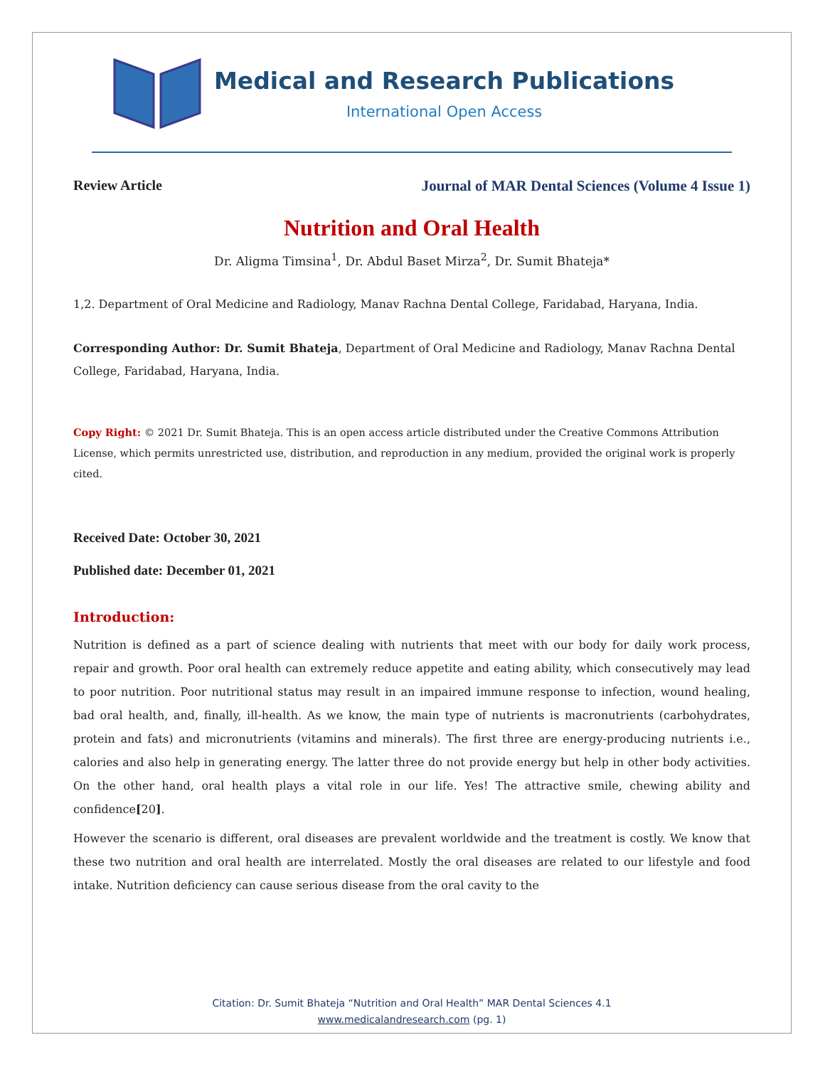Medical and Research Publications
International Open Access
Review Article Journal of MAR Dental Sciences (Volume 4 Issue 1)
Nutrition and Oral Health
Dr. Aligma Timsina<sup>1</sup>, Dr. Abdul Baset Mirza<sup>2</sup>, Dr. Sumit Bhateja*
1,2. Department of Oral Medicine and Radiology, Manav Rachna Dental College, Faridabad, Haryana, India.
Corresponding Author: Dr. Sumit Bhateja, Department of Oral Medicine and Radiology, Manav Rachna Dental College, Faridabad, Haryana, India.
Copy Right: © 2021 Dr. Sumit Bhateja. This is an open access article distributed under the Creative Commons Attribution License, which permits unrestricted use, distribution, and reproduction in any medium, provided the original work is properly cited.
Received Date: October 30, 2021
Published date: December 01, 2021
Introduction:
Nutrition is defined as a part of science dealing with nutrients that meet with our body for daily work process, repair and growth. Poor oral health can extremely reduce appetite and eating ability, which consecutively may lead to poor nutrition. Poor nutritional status may result in an impaired immune response to infection, wound healing, bad oral health, and, finally, ill-health. As we know, the main type of nutrients is macronutrients (carbohydrates, protein and fats) and micronutrients (vitamins and minerals). The first three are energy-producing nutrients i.e., calories and also help in generating energy. The latter three do not provide energy but help in other body activities. On the other hand, oral health plays a vital role in our life. Yes! The attractive smile, chewing ability and confidence[20].
However the scenario is different, oral diseases are prevalent worldwide and the treatment is costly. We know that these two nutrition and oral health are interrelated. Mostly the oral diseases are related to our lifestyle and food intake. Nutrition deficiency can cause serious disease from the oral cavity to the
Citation: Dr. Sumit Bhateja “Nutrition and Oral Health” MAR Dental Sciences 4.1
www.medicalandresearch.com (pg. 1)